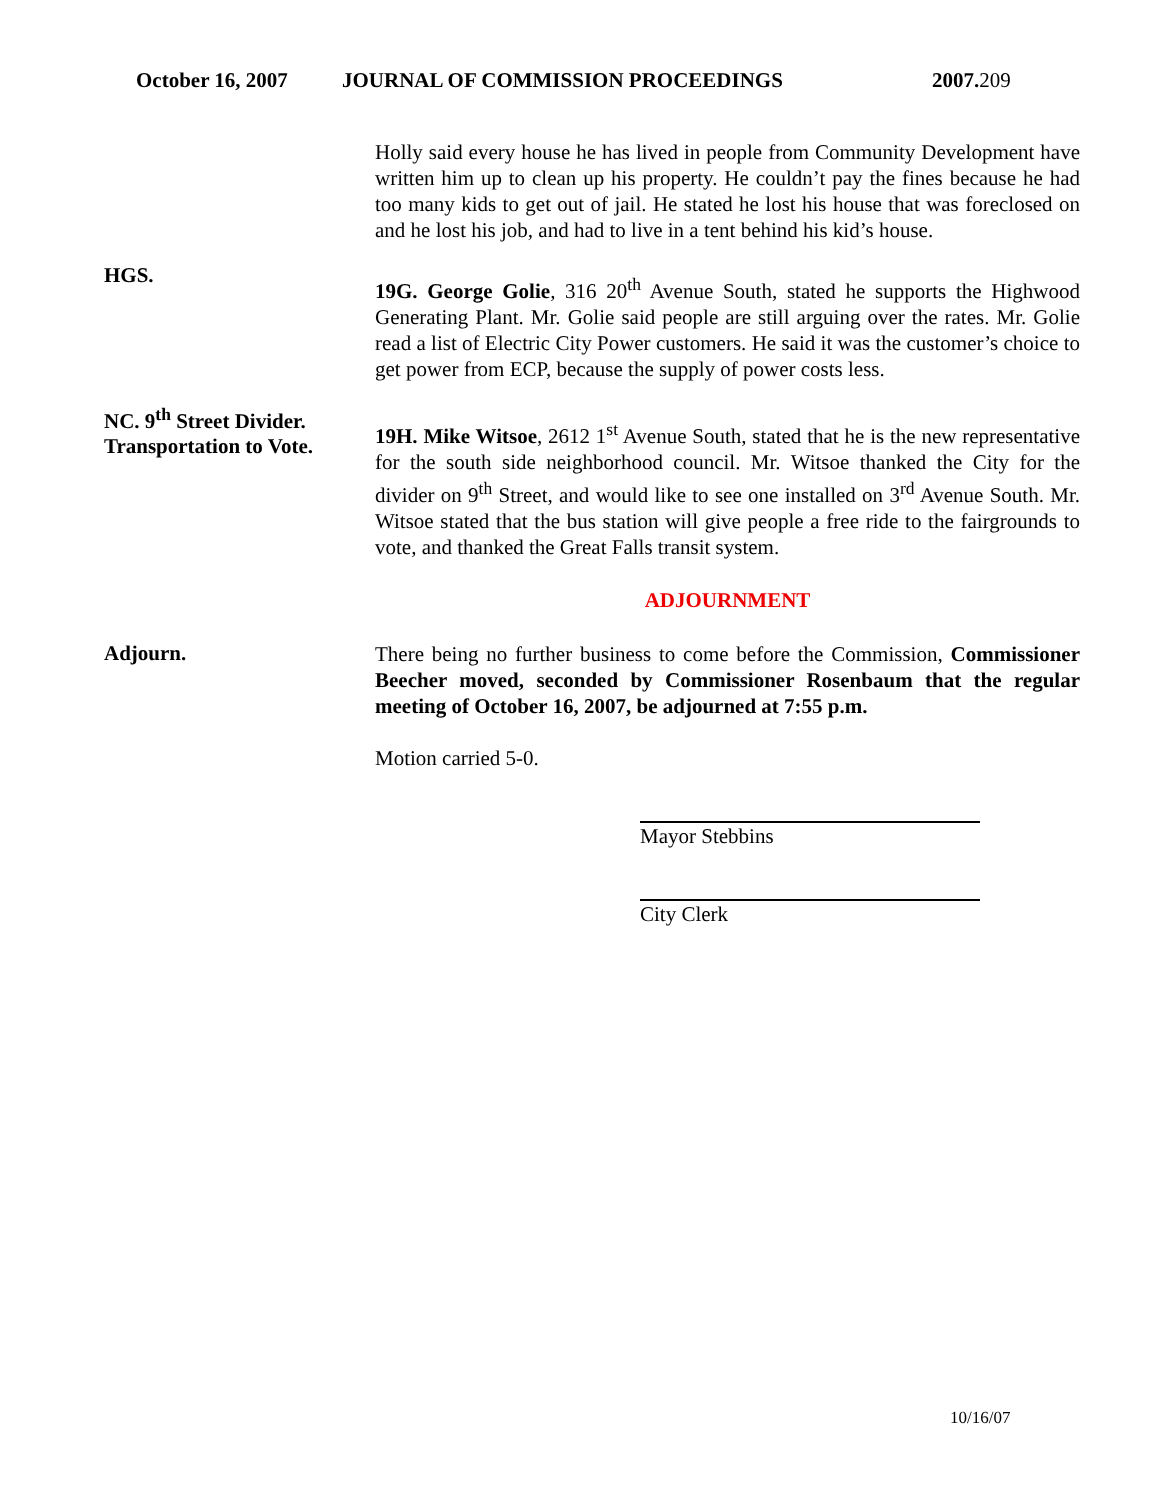October 16, 2007 JOURNAL OF COMMISSION PROCEEDINGS 2007.209
Holly said every house he has lived in people from Community Development have written him up to clean up his property. He couldn’t pay the fines because he had too many kids to get out of jail. He stated he lost his house that was foreclosed on and he lost his job, and had to live in a tent behind his kid’s house.
HGS.
19G. George Golie, 316 20<sup>th</sup> Avenue South, stated he supports the Highwood Generating Plant. Mr. Golie said people are still arguing over the rates. Mr. Golie read a list of Electric City Power customers. He said it was the customer’s choice to get power from ECP, because the supply of power costs less.
NC. 9<sup>th</sup> Street Divider.
Transportation to Vote.
19H. Mike Witsoe, 2612 1<sup>st</sup> Avenue South, stated that he is the new representative for the south side neighborhood council. Mr. Witsoe thanked the City for the divider on 9<sup>th</sup> Street, and would like to see one installed on 3<sup>rd</sup> Avenue South. Mr. Witsoe stated that the bus station will give people a free ride to the fairgrounds to vote, and thanked the Great Falls transit system.
ADJOURNMENT
Adjourn.
There being no further business to come before the Commission, Commissioner Beecher moved, seconded by Commissioner Rosenbaum that the regular meeting of October 16, 2007, be adjourned at 7:55 p.m.
Motion carried 5-0.
Mayor Stebbins
City Clerk
10/16/07